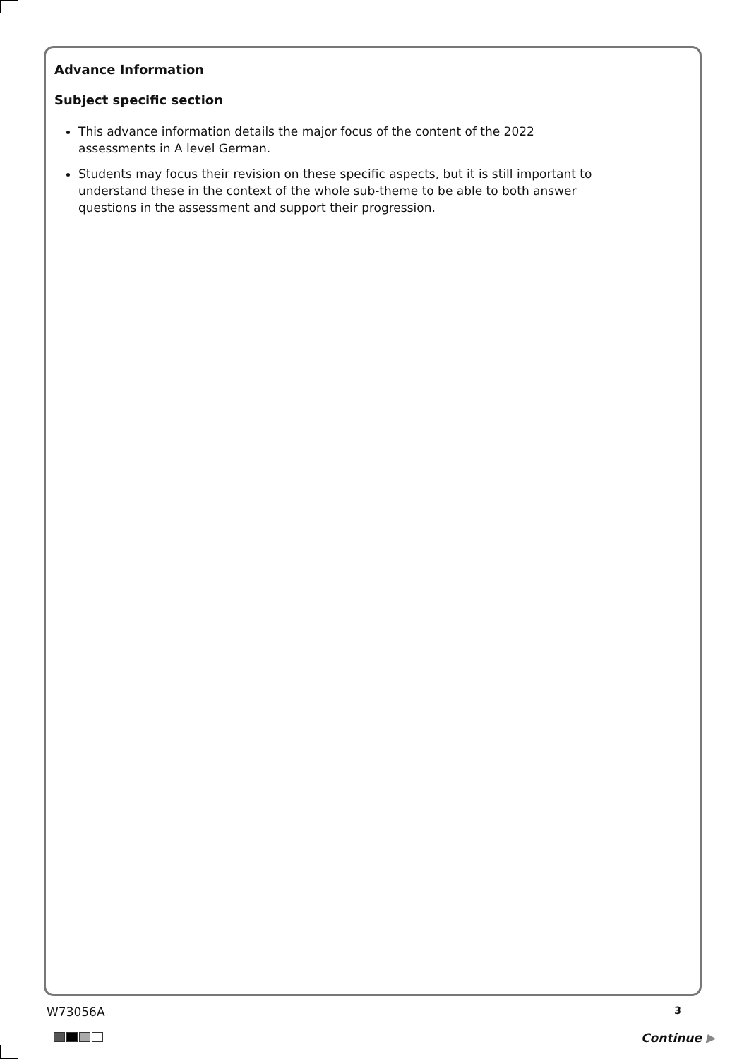Advance Information
Subject specific section
This advance information details the major focus of the content of the 2022 assessments in A level German.
Students may focus their revision on these specific aspects, but it is still important to understand these in the context of the whole sub-theme to be able to both answer questions in the assessment and support their progression.
W73056A 3
Continue ▶